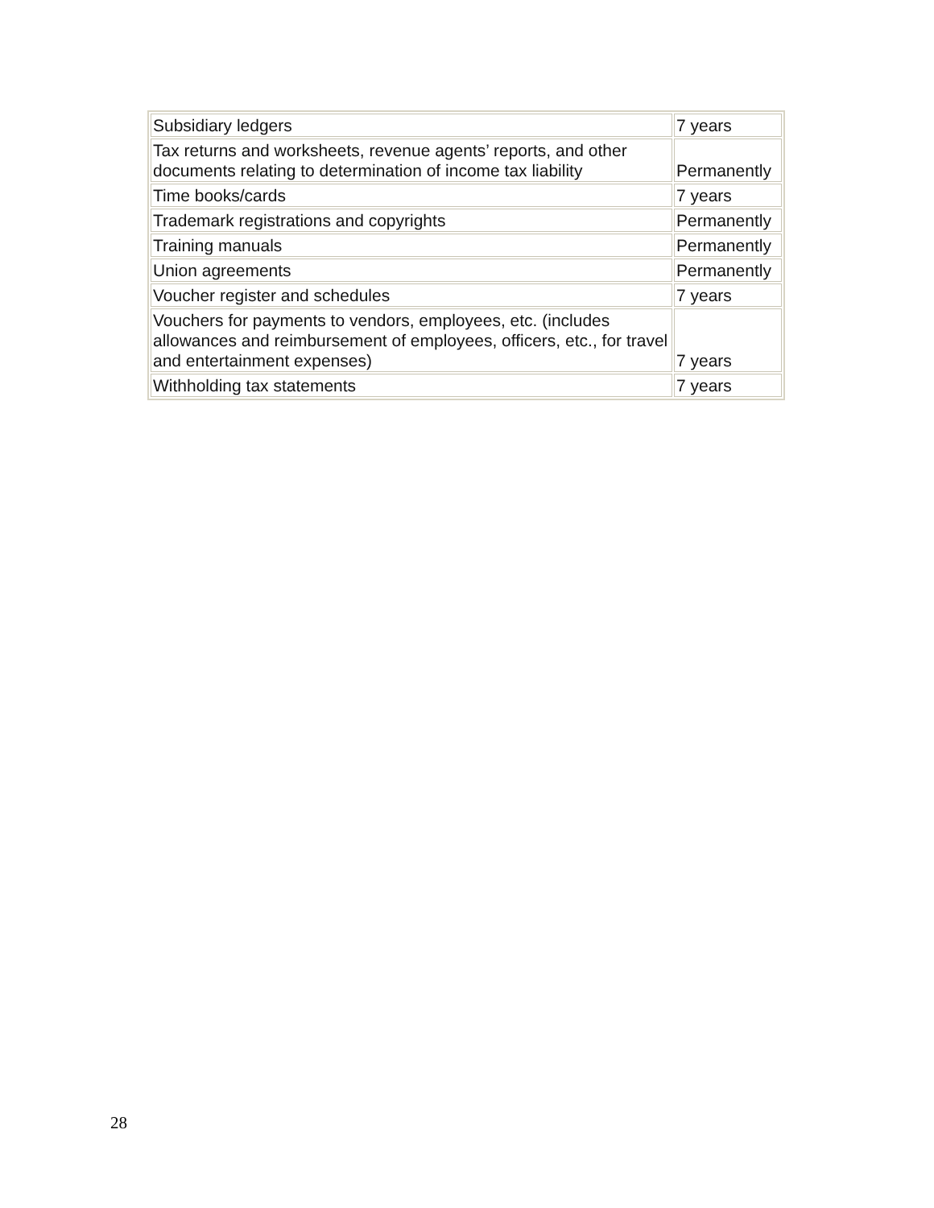| Subsidiary ledgers | 7 years |
| Tax returns and worksheets, revenue agents’ reports, and other documents relating to determination of income tax liability | Permanently |
| Time books/cards | 7 years |
| Trademark registrations and copyrights | Permanently |
| Training manuals | Permanently |
| Union agreements | Permanently |
| Voucher register and schedules | 7 years |
| Vouchers for payments to vendors, employees, etc. (includes allowances and reimbursement of employees, officers, etc., for travel and entertainment expenses) | 7 years |
| Withholding tax statements | 7 years |
28